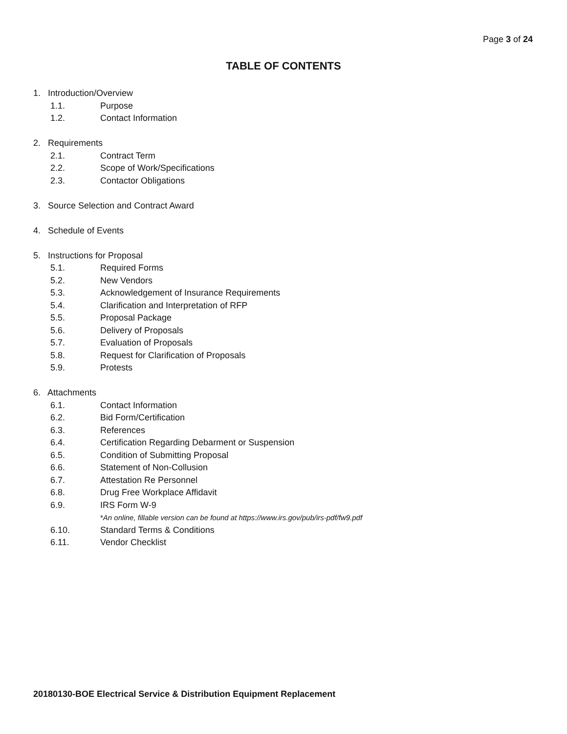Page 3 of 24
TABLE OF CONTENTS
1. Introduction/Overview
1.1. Purpose
1.2. Contact Information
2. Requirements
2.1. Contract Term
2.2. Scope of Work/Specifications
2.3. Contactor Obligations
3. Source Selection and Contract Award
4. Schedule of Events
5. Instructions for Proposal
5.1. Required Forms
5.2. New Vendors
5.3. Acknowledgement of Insurance Requirements
5.4. Clarification and Interpretation of RFP
5.5. Proposal Package
5.6. Delivery of Proposals
5.7. Evaluation of Proposals
5.8. Request for Clarification of Proposals
5.9. Protests
6. Attachments
6.1. Contact Information
6.2. Bid Form/Certification
6.3. References
6.4. Certification Regarding Debarment or Suspension
6.5. Condition of Submitting Proposal
6.6. Statement of Non-Collusion
6.7. Attestation Re Personnel
6.8. Drug Free Workplace Affidavit
6.9. IRS Form W-9
*An online, fillable version can be found at https://www.irs.gov/pub/irs-pdf/fw9.pdf
6.10. Standard Terms & Conditions
6.11. Vendor Checklist
20180130-BOE Electrical Service & Distribution Equipment Replacement